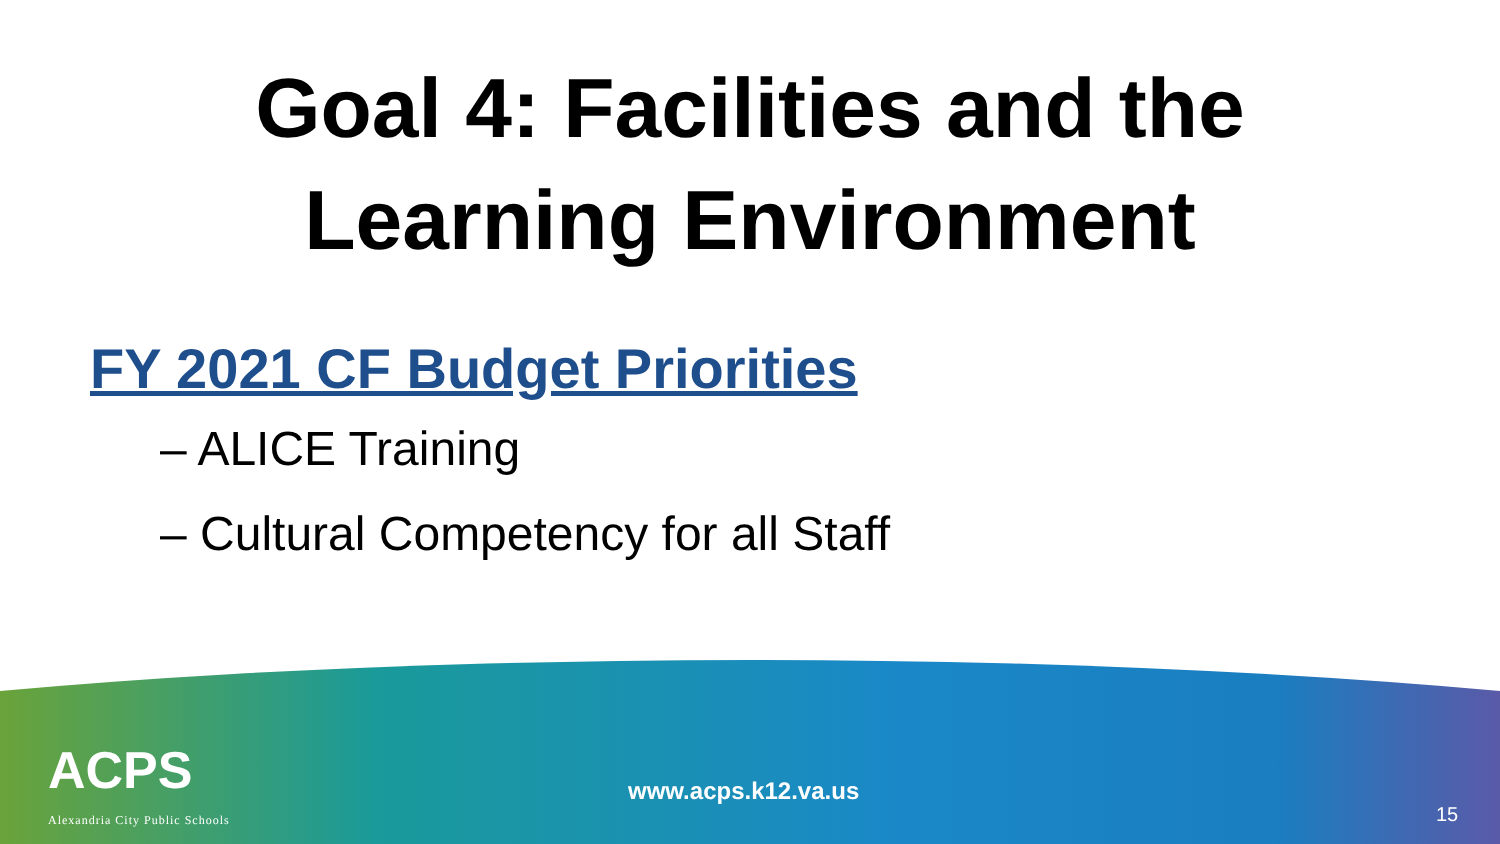Goal 4: Facilities and the
Learning Environment
FY 2021 CF Budget Priorities
– ALICE Training
– Cultural Competency for all Staff
ACPS
Alexandria City Public Schools
www.acps.k12.va.us
15